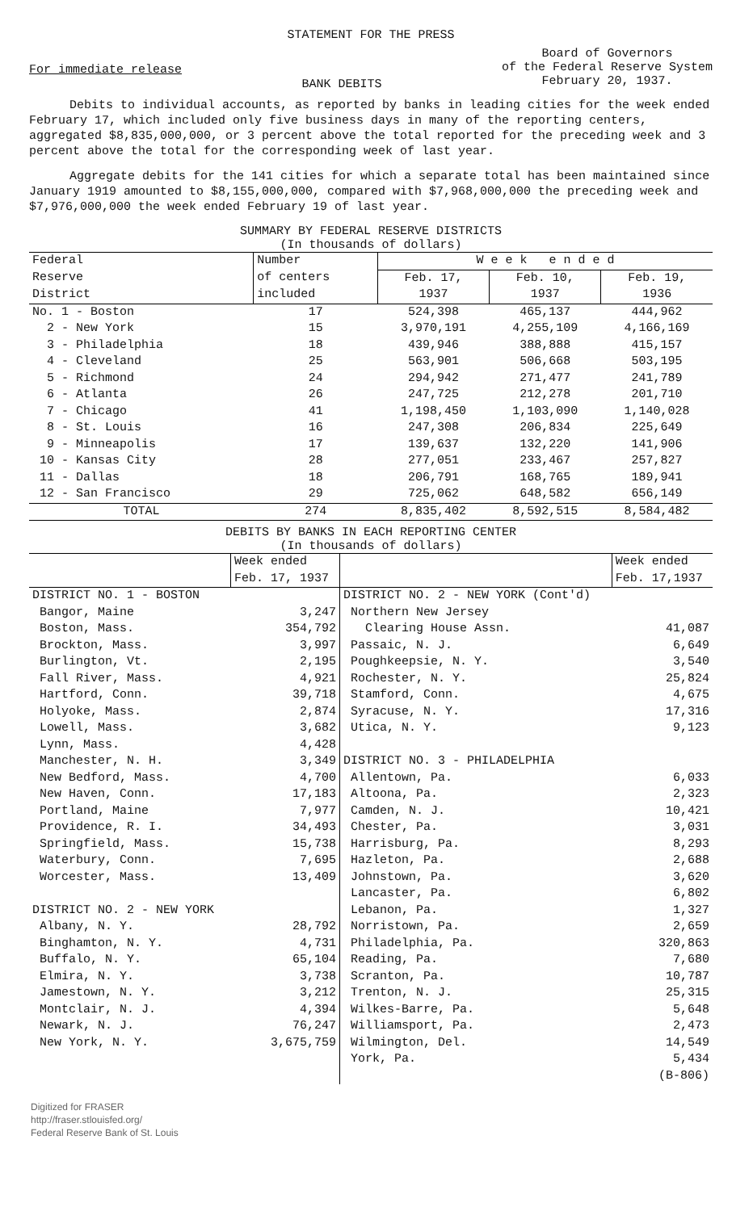STATEMENT FOR THE PRESS
For immediate release
BANK DEBITS
Board of Governors
of the Federal Reserve System
February 20, 1937.
Debits to individual accounts, as reported by banks in leading cities for the week ended February 17, which included only five business days in many of the reporting centers, aggregated $8,835,000,000, or 3 percent above the total reported for the preceding week and 3 percent above the total for the corresponding week of last year.
Aggregate debits for the 141 cities for which a separate total has been maintained since January 1919 amounted to $8,155,000,000, compared with $7,968,000,000 the preceding week and $7,976,000,000 the week ended February 19 of last year.
SUMMARY BY FEDERAL RESERVE DISTRICTS
(In thousands of dollars)
| Federal | Number | W e e k e n d e d | | |
| Reserve District | of centers included | Feb. 17, 1937 | Feb. 10, 1937 | Feb. 19, 1936 |
| No. 1 - Boston 2 - New York 3 - Philadelphia 4 - Cleveland 5 - Richmond 6 - Atlanta 7 - Chicago 8 - St. Louis 9 - Minneapolis 10 - Kansas City 11 - Dallas 12 - San Francisco | 17 15 18 25 24 26 41 16 17 28 18 29 | 524,398 3,970,191 439,946 563,901 294,942 247,725 1,198,450 247,308 139,637 277,051 206,791 725,062 | 465,137 4,255,109 388,888 506,668 271,477 212,278 1,103,090 206,834 132,220 233,467 168,765 648,582 | 444,962 4,166,169 415,157 503,195 241,789 201,710 1,140,028 225,649 141,906 257,827 189,941 656,149 |
| TOTAL | 274 | 8,835,402 | 8,592,515 | 8,584,482 |
DEBITS BY BANKS IN EACH REPORTING CENTER
(In thousands of dollars)
| | Week ended Feb. 17, 1937 | | Week ended Feb. 17,1937 |
| DISTRICT NO. 1 - BOSTON Bangor, Maine Boston, Mass. Brockton, Mass. Burlington, Vt. Fall River, Mass. Hartford, Conn. Holyoke, Mass. Lowell, Mass. Lynn, Mass. Manchester, N. H. New Bedford, Mass. New Haven, Conn. Portland, Maine Providence, R. I. Springfield, Mass. Waterbury, Conn. Worcester, Mass. DISTRICT NO. 2 - NEW YORK Albany, N. Y. Binghamton, N. Y. Buffalo, N. Y. Elmira, N. Y. Jamestown, N. Y. Montclair, N. J. Newark, N. J. New York, N. Y. | 3,247 354,792 3,997 2,195 4,921 39,718 2,874 3,682 4,428 3,349 4,700 17,183 7,977 34,493 15,738 7,695 13,409 28,792 4,731 65,104 3,738 3,212 4,394 76,247 3,675,759 | DISTRICT NO. 2 - NEW YORK (Cont'd) Northern New Jersey Clearing House Assn. Passaic, N. J. Poughkeepsie, N. Y. Rochester, N. Y. Stamford, Conn. Syracuse, N. Y. Utica, N. Y. DISTRICT NO. 3 - PHILADELPHIA Allentown, Pa. Altoona, Pa. Camden, N. J. Chester, Pa. Harrisburg, Pa. Hazleton, Pa. Johnstown, Pa. Lancaster, Pa. Lebanon, Pa. Norristown, Pa. Philadelphia, Pa. Reading, Pa. Scranton, Pa. Trenton, N. J. Wilkes-Barre, Pa. Williamsport, Pa. Wilmington, Del. York, Pa. | 41,087 6,649 3,540 25,824 4,675 17,316 9,123 6,033 2,323 10,421 3,031 8,293 2,688 3,620 6,802 1,327 2,659 320,863 7,680 10,787 25,315 5,648 2,473 14,549 5,434 (B-806) |
Digitized for FRASER
http://fraser.stlouisfed.org/
Federal Reserve Bank of St. Louis